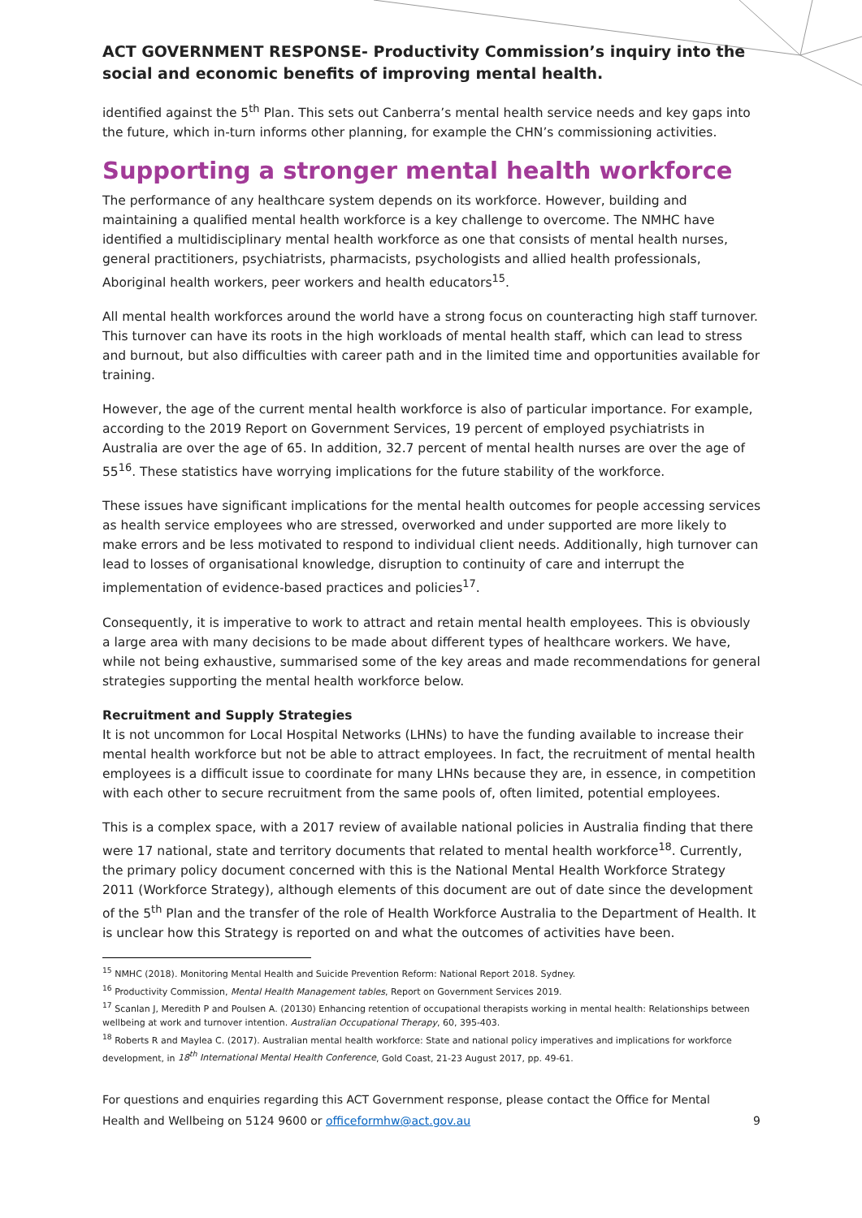ACT GOVERNMENT RESPONSE- Productivity Commission’s inquiry into the social and economic benefits of improving mental health.
identified against the 5<sup>th</sup> Plan. This sets out Canberra’s mental health service needs and key gaps into the future, which in-turn informs other planning, for example the CHN’s commissioning activities.
Supporting a stronger mental health workforce
The performance of any healthcare system depends on its workforce. However, building and maintaining a qualified mental health workforce is a key challenge to overcome. The NMHC have identified a multidisciplinary mental health workforce as one that consists of mental health nurses, general practitioners, psychiatrists, pharmacists, psychologists and allied health professionals, Aboriginal health workers, peer workers and health educators<sup>15</sup>.
All mental health workforces around the world have a strong focus on counteracting high staff turnover. This turnover can have its roots in the high workloads of mental health staff, which can lead to stress and burnout, but also difficulties with career path and in the limited time and opportunities available for training.
However, the age of the current mental health workforce is also of particular importance. For example, according to the 2019 Report on Government Services, 19 percent of employed psychiatrists in Australia are over the age of 65. In addition, 32.7 percent of mental health nurses are over the age of 55<sup>16</sup>. These statistics have worrying implications for the future stability of the workforce.
These issues have significant implications for the mental health outcomes for people accessing services as health service employees who are stressed, overworked and under supported are more likely to make errors and be less motivated to respond to individual client needs. Additionally, high turnover can lead to losses of organisational knowledge, disruption to continuity of care and interrupt the implementation of evidence-based practices and policies<sup>17</sup>.
Consequently, it is imperative to work to attract and retain mental health employees. This is obviously a large area with many decisions to be made about different types of healthcare workers. We have, while not being exhaustive, summarised some of the key areas and made recommendations for general strategies supporting the mental health workforce below.
Recruitment and Supply Strategies
It is not uncommon for Local Hospital Networks (LHNs) to have the funding available to increase their mental health workforce but not be able to attract employees. In fact, the recruitment of mental health employees is a difficult issue to coordinate for many LHNs because they are, in essence, in competition with each other to secure recruitment from the same pools of, often limited, potential employees.
This is a complex space, with a 2017 review of available national policies in Australia finding that there were 17 national, state and territory documents that related to mental health workforce<sup>18</sup>. Currently, the primary policy document concerned with this is the National Mental Health Workforce Strategy 2011 (Workforce Strategy), although elements of this document are out of date since the development of the 5<sup>th</sup> Plan and the transfer of the role of Health Workforce Australia to the Department of Health. It is unclear how this Strategy is reported on and what the outcomes of activities have been.
<sup>15</sup> NMHC (2018). Monitoring Mental Health and Suicide Prevention Reform: National Report 2018. Sydney.
<sup>16</sup> Productivity Commission, Mental Health Management tables, Report on Government Services 2019.
<sup>17</sup> Scanlan J, Meredith P and Poulsen A. (20130) Enhancing retention of occupational therapists working in mental health: Relationships between wellbeing at work and turnover intention. Australian Occupational Therapy, 60, 395-403.
<sup>18</sup> Roberts R and Maylea C. (2017). Australian mental health workforce: State and national policy imperatives and implications for workforce development, in 18<sup>th</sup> International Mental Health Conference, Gold Coast, 21-23 August 2017, pp. 49-61.
For questions and enquiries regarding this ACT Government response, please contact the Office for Mental Health and Wellbeing on 5124 9600 or officeformhw@act.gov.au 9